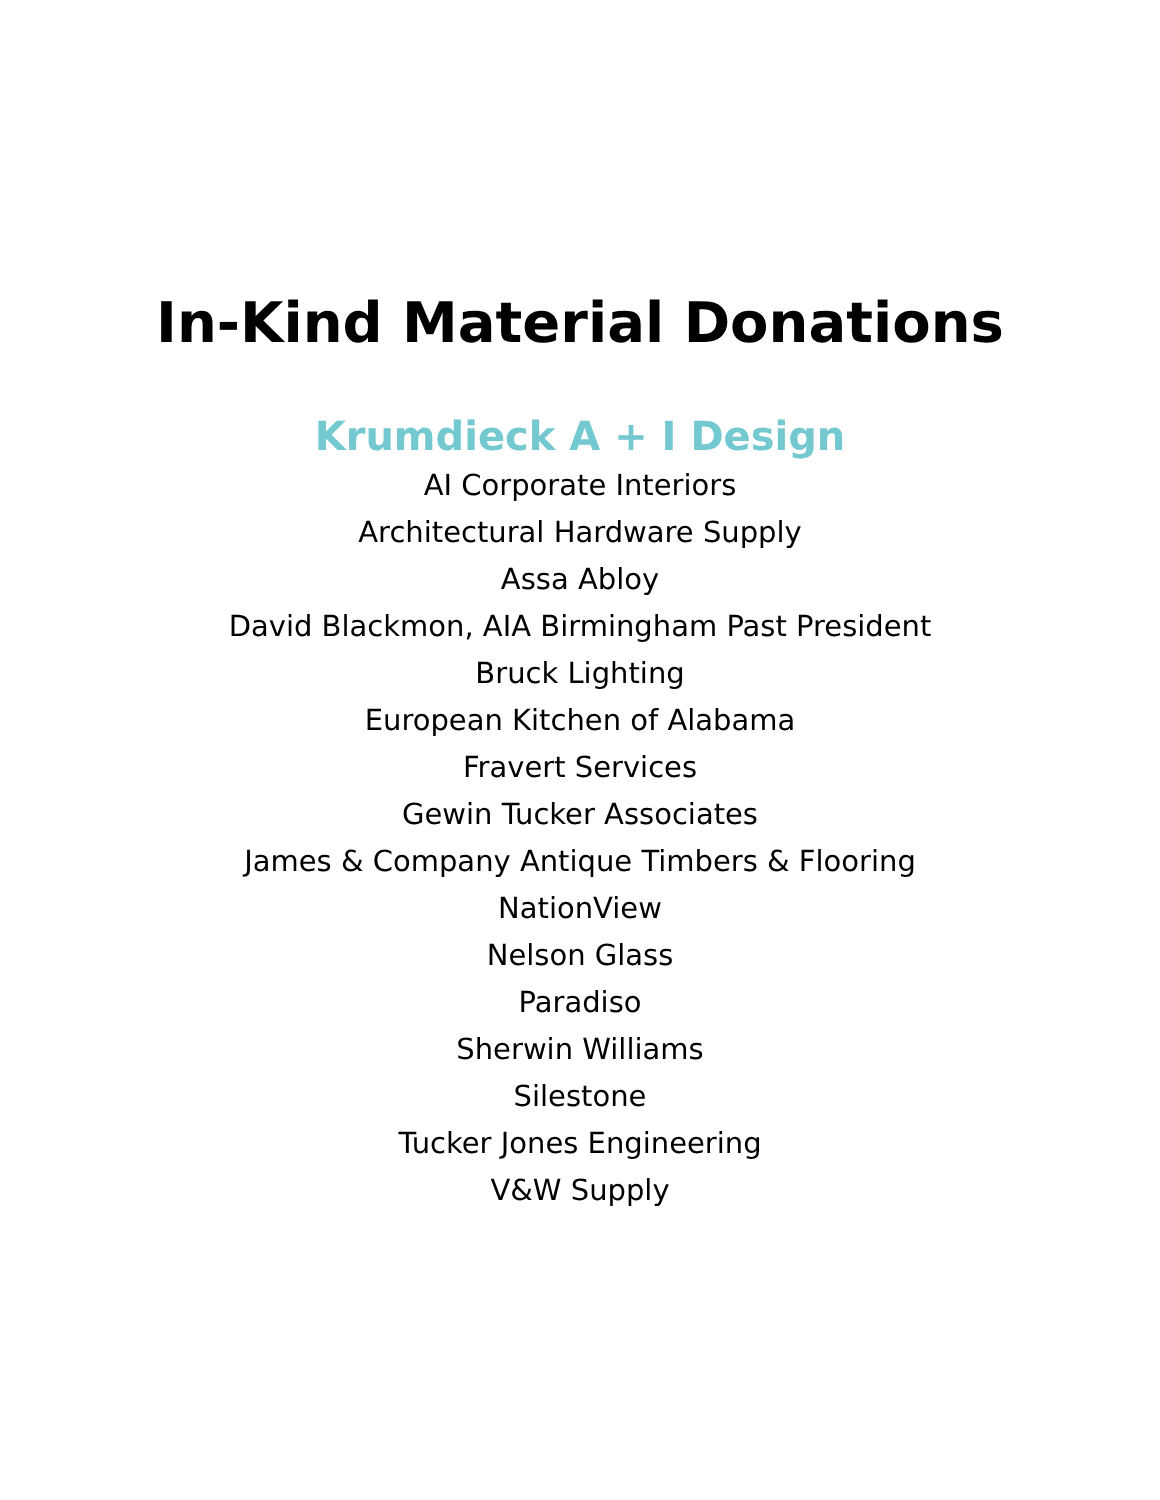In-Kind Material Donations
Krumdieck A + I Design
AI Corporate Interiors
Architectural Hardware Supply
Assa Abloy
David Blackmon, AIA Birmingham Past President
Bruck Lighting
European Kitchen of Alabama
Fravert Services
Gewin Tucker Associates
James & Company Antique Timbers & Flooring
NationView
Nelson Glass
Paradiso
Sherwin Williams
Silestone
Tucker Jones Engineering
V&W Supply